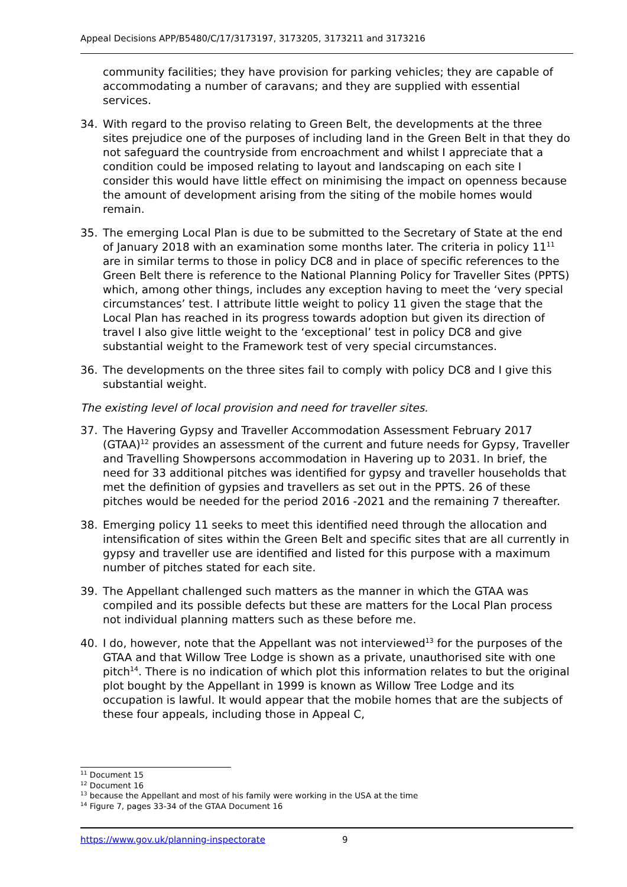Appeal Decisions APP/B5480/C/17/3173197, 3173205, 3173211 and 3173216
community facilities; they have provision for parking vehicles; they are capable of accommodating a number of caravans; and they are supplied with essential services.
34. With regard to the proviso relating to Green Belt, the developments at the three sites prejudice one of the purposes of including land in the Green Belt in that they do not safeguard the countryside from encroachment and whilst I appreciate that a condition could be imposed relating to layout and landscaping on each site I consider this would have little effect on minimising the impact on openness because the amount of development arising from the siting of the mobile homes would remain.
35. The emerging Local Plan is due to be submitted to the Secretary of State at the end of January 2018 with an examination some months later. The criteria in policy 11<sup>11</sup> are in similar terms to those in policy DC8 and in place of specific references to the Green Belt there is reference to the National Planning Policy for Traveller Sites (PPTS) which, among other things, includes any exception having to meet the ‘very special circumstances’ test. I attribute little weight to policy 11 given the stage that the Local Plan has reached in its progress towards adoption but given its direction of travel I also give little weight to the ‘exceptional’ test in policy DC8 and give substantial weight to the Framework test of very special circumstances.
36. The developments on the three sites fail to comply with policy DC8 and I give this substantial weight.
The existing level of local provision and need for traveller sites.
37. The Havering Gypsy and Traveller Accommodation Assessment February 2017 (GTAA)<sup>12</sup> provides an assessment of the current and future needs for Gypsy, Traveller and Travelling Showpersons accommodation in Havering up to 2031. In brief, the need for 33 additional pitches was identified for gypsy and traveller households that met the definition of gypsies and travellers as set out in the PPTS. 26 of these pitches would be needed for the period 2016 -2021 and the remaining 7 thereafter.
38. Emerging policy 11 seeks to meet this identified need through the allocation and intensification of sites within the Green Belt and specific sites that are all currently in gypsy and traveller use are identified and listed for this purpose with a maximum number of pitches stated for each site.
39. The Appellant challenged such matters as the manner in which the GTAA was compiled and its possible defects but these are matters for the Local Plan process not individual planning matters such as these before me.
40. I do, however, note that the Appellant was not interviewed<sup>13</sup> for the purposes of the GTAA and that Willow Tree Lodge is shown as a private, unauthorised site with one pitch<sup>14</sup>. There is no indication of which plot this information relates to but the original plot bought by the Appellant in 1999 is known as Willow Tree Lodge and its occupation is lawful. It would appear that the mobile homes that are the subjects of these four appeals, including those in Appeal C,
<sup>11</sup> Document 15
<sup>12</sup> Document 16
<sup>13</sup> because the Appellant and most of his family were working in the USA at the time
<sup>14</sup> Figure 7, pages 33-34 of the GTAA Document 16
https://www.gov.uk/planning-inspectorate 9